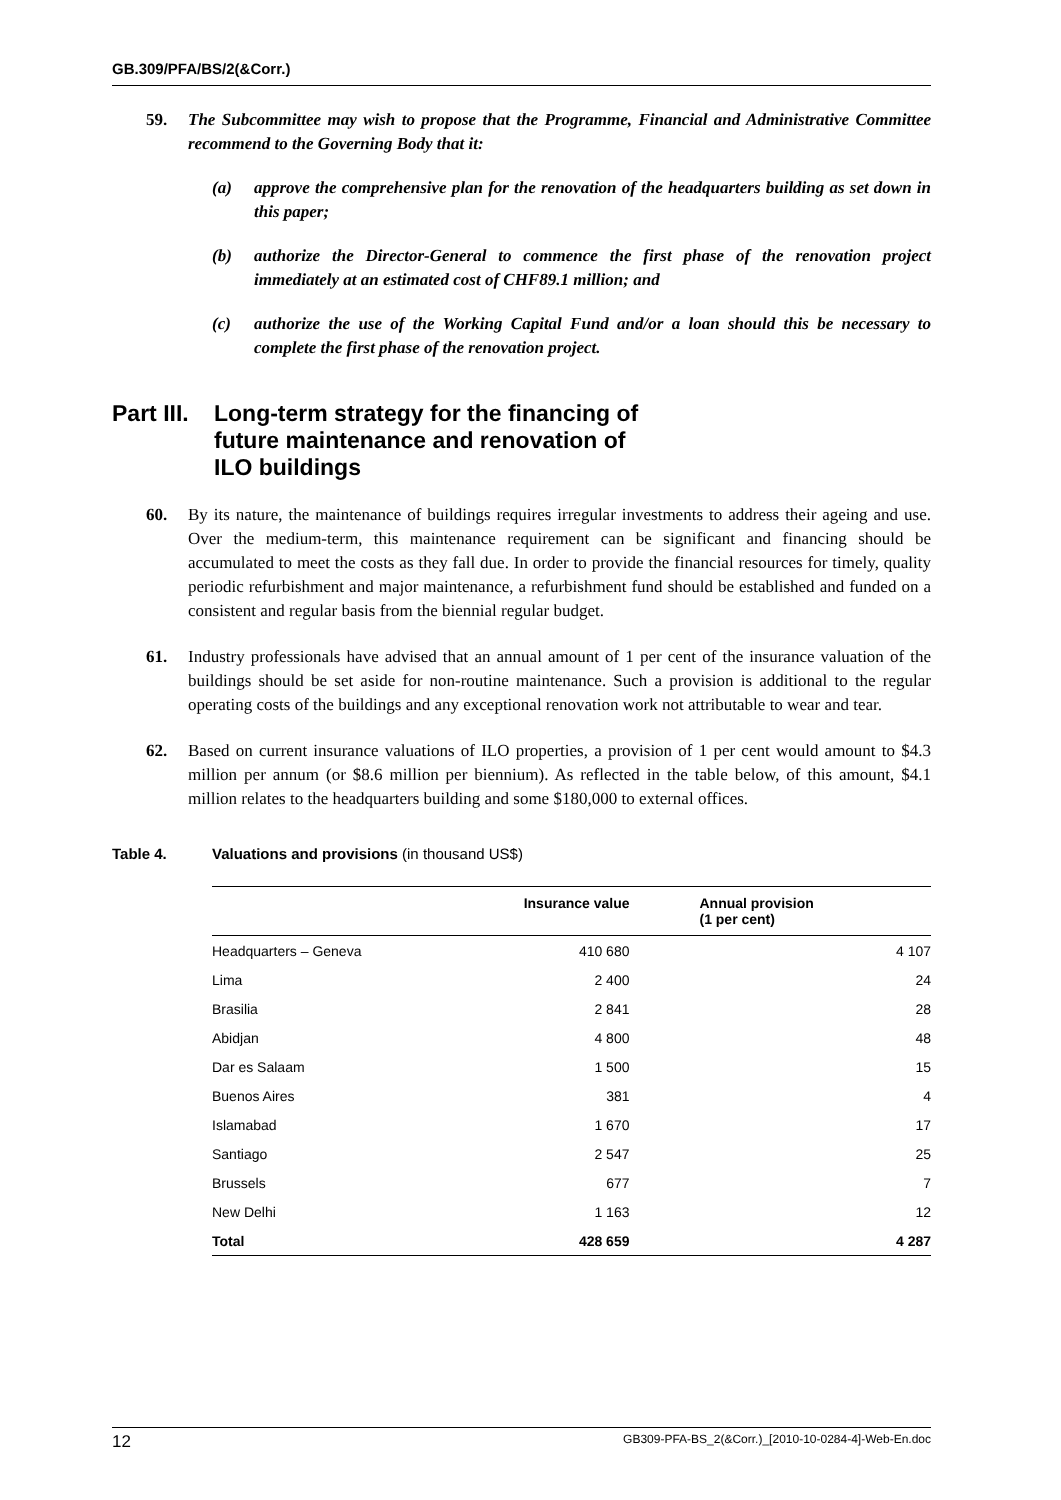GB.309/PFA/BS/2(&Corr.)
59. The Subcommittee may wish to propose that the Programme, Financial and Administrative Committee recommend to the Governing Body that it:
(a) approve the comprehensive plan for the renovation of the headquarters building as set down in this paper;
(b) authorize the Director-General to commence the first phase of the renovation project immediately at an estimated cost of CHF89.1 million; and
(c) authorize the use of the Working Capital Fund and/or a loan should this be necessary to complete the first phase of the renovation project.
Part III. Long-term strategy for the financing of
future maintenance and renovation of
ILO buildings
60. By its nature, the maintenance of buildings requires irregular investments to address their ageing and use. Over the medium-term, this maintenance requirement can be significant and financing should be accumulated to meet the costs as they fall due. In order to provide the financial resources for timely, quality periodic refurbishment and major maintenance, a refurbishment fund should be established and funded on a consistent and regular basis from the biennial regular budget.
61. Industry professionals have advised that an annual amount of 1 per cent of the insurance valuation of the buildings should be set aside for non-routine maintenance. Such a provision is additional to the regular operating costs of the buildings and any exceptional renovation work not attributable to wear and tear.
62. Based on current insurance valuations of ILO properties, a provision of 1 per cent would amount to $4.3 million per annum (or $8.6 million per biennium). As reflected in the table below, of this amount, $4.1 million relates to the headquarters building and some $180,000 to external offices.
Table 4. Valuations and provisions (in thousand US$)
| | Insurance value | Annual provision (1 per cent) |
| --- | --- | --- |
| Headquarters – Geneva | 410 680 | 4 107 |
| Lima | 2 400 | 24 |
| Brasilia | 2 841 | 28 |
| Abidjan | 4 800 | 48 |
| Dar es Salaam | 1 500 | 15 |
| Buenos Aires | 381 | 4 |
| Islamabad | 1 670 | 17 |
| Santiago | 2 547 | 25 |
| Brussels | 677 | 7 |
| New Delhi | 1 163 | 12 |
| Total | 428 659 | 4 287 |
12 GB309-PFA-BS_2(&Corr.)_[2010-10-0284-4]-Web-En.doc